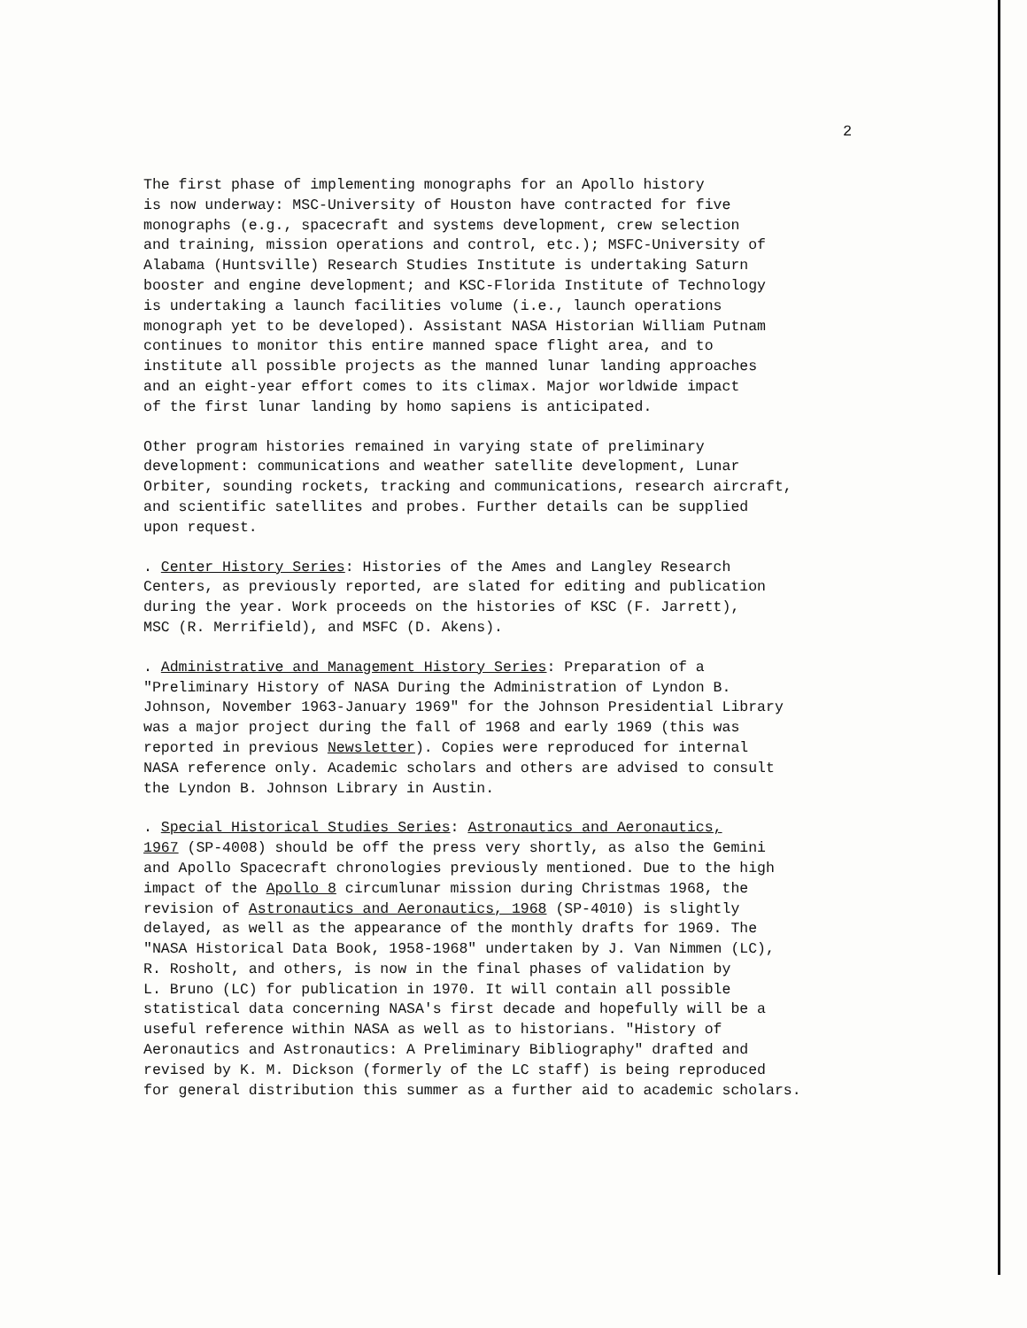2
The first phase of implementing monographs for an Apollo history is now underway: MSC-University of Houston have contracted for five monographs (e.g., spacecraft and systems development, crew selection and training, mission operations and control, etc.); MSFC-University of Alabama (Huntsville) Research Studies Institute is undertaking Saturn booster and engine development; and KSC-Florida Institute of Technology is undertaking a launch facilities volume (i.e., launch operations monograph yet to be developed). Assistant NASA Historian William Putnam continues to monitor this entire manned space flight area, and to institute all possible projects as the manned lunar landing approaches and an eight-year effort comes to its climax. Major worldwide impact of the first lunar landing by homo sapiens is anticipated.
Other program histories remained in varying state of preliminary development: communications and weather satellite development, Lunar Orbiter, sounding rockets, tracking and communications, research aircraft, and scientific satellites and probes. Further details can be supplied upon request.
. Center History Series: Histories of the Ames and Langley Research Centers, as previously reported, are slated for editing and publication during the year. Work proceeds on the histories of KSC (F. Jarrett), MSC (R. Merrifield), and MSFC (D. Akens).
. Administrative and Management History Series: Preparation of a "Preliminary History of NASA During the Administration of Lyndon B. Johnson, November 1963-January 1969" for the Johnson Presidential Library was a major project during the fall of 1968 and early 1969 (this was reported in previous Newsletter). Copies were reproduced for internal NASA reference only. Academic scholars and others are advised to consult the Lyndon B. Johnson Library in Austin.
. Special Historical Studies Series: Astronautics and Aeronautics, 1967 (SP-4008) should be off the press very shortly, as also the Gemini and Apollo Spacecraft chronologies previously mentioned. Due to the high impact of the Apollo 8 circumlunar mission during Christmas 1968, the revision of Astronautics and Aeronautics, 1968 (SP-4010) is slightly delayed, as well as the appearance of the monthly drafts for 1969. The "NASA Historical Data Book, 1958-1968" undertaken by J. Van Nimmen (LC), R. Rosholt, and others, is now in the final phases of validation by L. Bruno (LC) for publication in 1970. It will contain all possible statistical data concerning NASA's first decade and hopefully will be a useful reference within NASA as well as to historians. "History of Aeronautics and Astronautics: A Preliminary Bibliography" drafted and revised by K. M. Dickson (formerly of the LC staff) is being reproduced for general distribution this summer as a further aid to academic scholars.